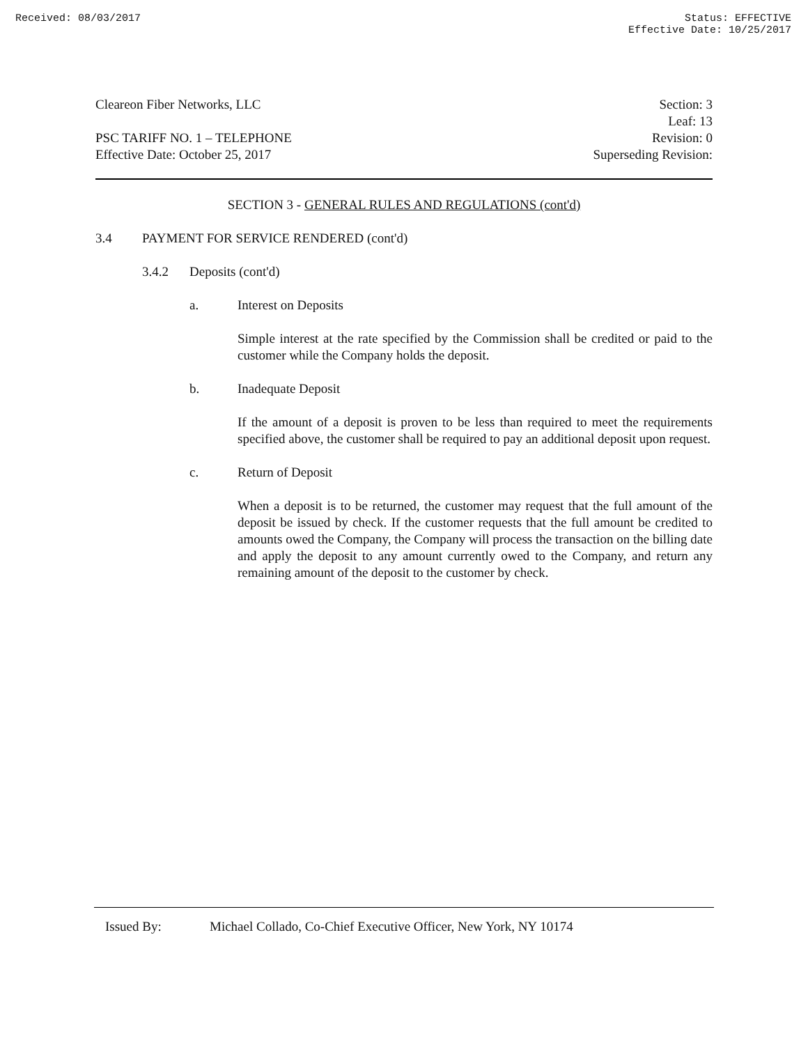Received: 08/03/2017 Status: EFFECTIVE
Effective Date: 10/25/2017
Cleareon Fiber Networks, LLC
PSC TARIFF NO. 1 – TELEPHONE
Effective Date: October 25, 2017
Section: 3
Leaf: 13
Revision: 0
Superseding Revision:
SECTION 3 - GENERAL RULES AND REGULATIONS (cont'd)
3.4 PAYMENT FOR SERVICE RENDERED (cont'd)
3.4.2 Deposits (cont'd)
a. Interest on Deposits
Simple interest at the rate specified by the Commission shall be credited or paid to the customer while the Company holds the deposit.
b. Inadequate Deposit
If the amount of a deposit is proven to be less than required to meet the requirements specified above, the customer shall be required to pay an additional deposit upon request.
c. Return of Deposit
When a deposit is to be returned, the customer may request that the full amount of the deposit be issued by check. If the customer requests that the full amount be credited to amounts owed the Company, the Company will process the transaction on the billing date and apply the deposit to any amount currently owed to the Company, and return any remaining amount of the deposit to the customer by check.
Issued By: Michael Collado, Co-Chief Executive Officer, New York, NY 10174